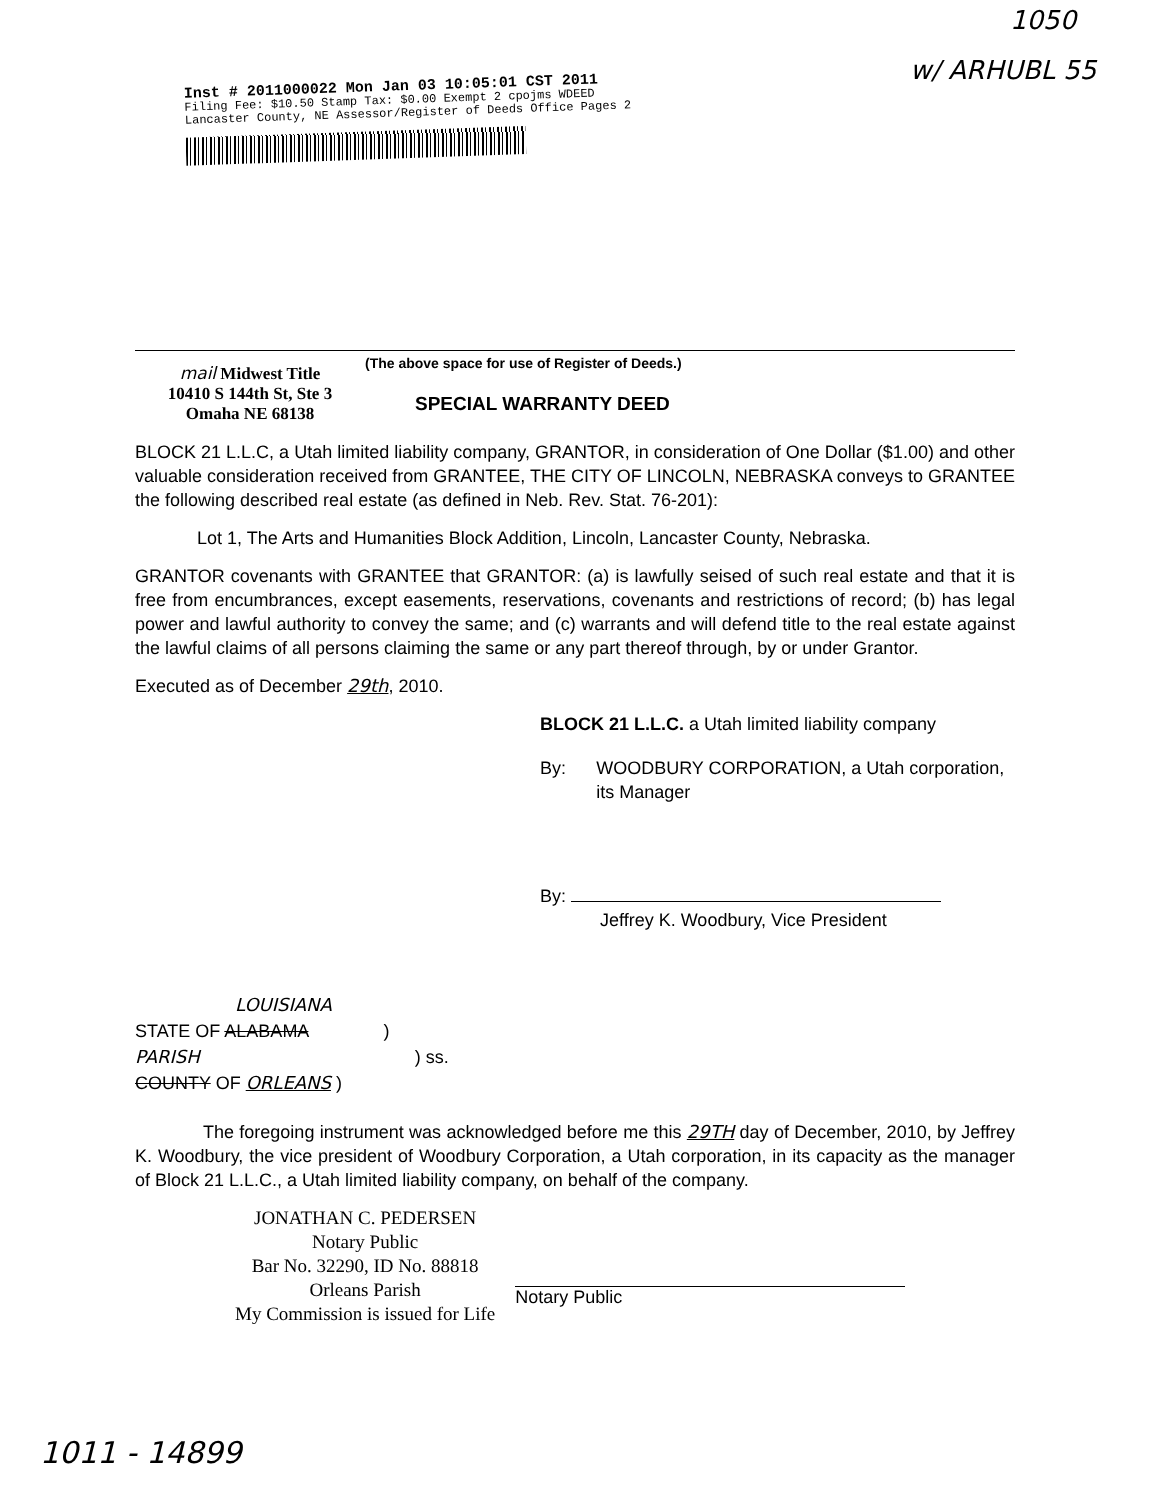1050
w/ ARHUBL 55
Inst # 2011000022 Mon Jan 03 10:05:01 CST 2011
Filing Fee: $10.50 Stamp Tax: $0.00 Exempt 2 cpojms WDEED
Lancaster County, NE Assessor/Register of Deeds Office Pages 2
mail Midwest Title
10410 S 144th St, Ste 3
Omaha NE 68138
(The above space for use of Register of Deeds.)
SPECIAL WARRANTY DEED
BLOCK 21 L.L.C, a Utah limited liability company, GRANTOR, in consideration of One Dollar ($1.00) and other valuable consideration received from GRANTEE, THE CITY OF LINCOLN, NEBRASKA conveys to GRANTEE the following described real estate (as defined in Neb. Rev. Stat. 76-201):
Lot 1, The Arts and Humanities Block Addition, Lincoln, Lancaster County, Nebraska.
GRANTOR covenants with GRANTEE that GRANTOR: (a) is lawfully seised of such real estate and that it is free from encumbrances, except easements, reservations, covenants and restrictions of record; (b) has legal power and lawful authority to convey the same; and (c) warrants and will defend title to the real estate against the lawful claims of all persons claiming the same or any part thereof through, by or under Grantor.
Executed as of December 29th, 2010.
BLOCK 21 L.L.C. a Utah limited liability company
By: WOODBURY CORPORATION, a Utah corporation, its Manager
By:
Jeffrey K. Woodbury, Vice President
LOUISIANA
STATE OF ALABAMA )
PARISH ) ss.
COUNTY OF ORLEANS )
The foregoing instrument was acknowledged before me this 29TH day of December, 2010, by Jeffrey K. Woodbury, the vice president of Woodbury Corporation, a Utah corporation, in its capacity as the manager of Block 21 L.L.C., a Utah limited liability company, on behalf of the company.
JONATHAN C. PEDERSEN
Notary Public
Bar No. 32290, ID No. 88818
Orleans Parish
My Commission is issued for Life
Notary Public
1011 - 14899